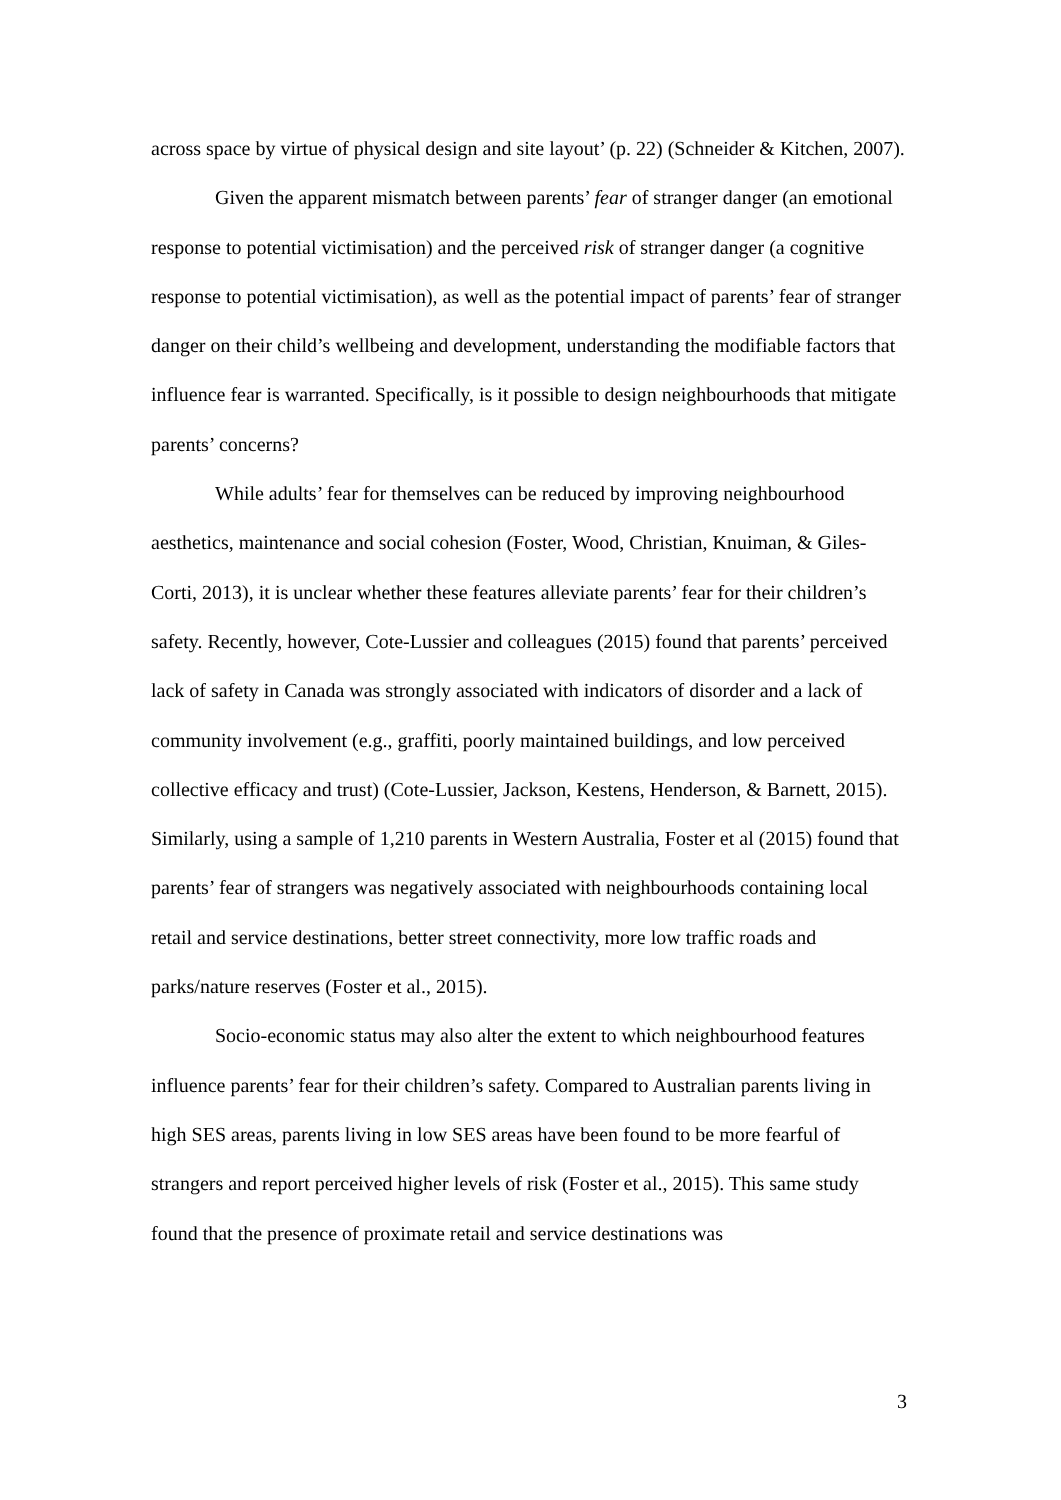across space by virtue of physical design and site layout’ (p. 22) (Schneider & Kitchen, 2007).
Given the apparent mismatch between parents’ fear of stranger danger (an emotional response to potential victimisation) and the perceived risk of stranger danger (a cognitive response to potential victimisation), as well as the potential impact of parents’ fear of stranger danger on their child’s wellbeing and development, understanding the modifiable factors that influence fear is warranted. Specifically, is it possible to design neighbourhoods that mitigate parents’ concerns?
While adults’ fear for themselves can be reduced by improving neighbourhood aesthetics, maintenance and social cohesion (Foster, Wood, Christian, Knuiman, & Giles-Corti, 2013), it is unclear whether these features alleviate parents’ fear for their children’s safety. Recently, however, Cote-Lussier and colleagues (2015) found that parents’ perceived lack of safety in Canada was strongly associated with indicators of disorder and a lack of community involvement (e.g., graffiti, poorly maintained buildings, and low perceived collective efficacy and trust) (Cote-Lussier, Jackson, Kestens, Henderson, & Barnett, 2015). Similarly, using a sample of 1,210 parents in Western Australia, Foster et al (2015) found that parents’ fear of strangers was negatively associated with neighbourhoods containing local retail and service destinations, better street connectivity, more low traffic roads and parks/nature reserves (Foster et al., 2015).
Socio-economic status may also alter the extent to which neighbourhood features influence parents’ fear for their children’s safety. Compared to Australian parents living in high SES areas, parents living in low SES areas have been found to be more fearful of strangers and report perceived higher levels of risk (Foster et al., 2015). This same study found that the presence of proximate retail and service destinations was
3